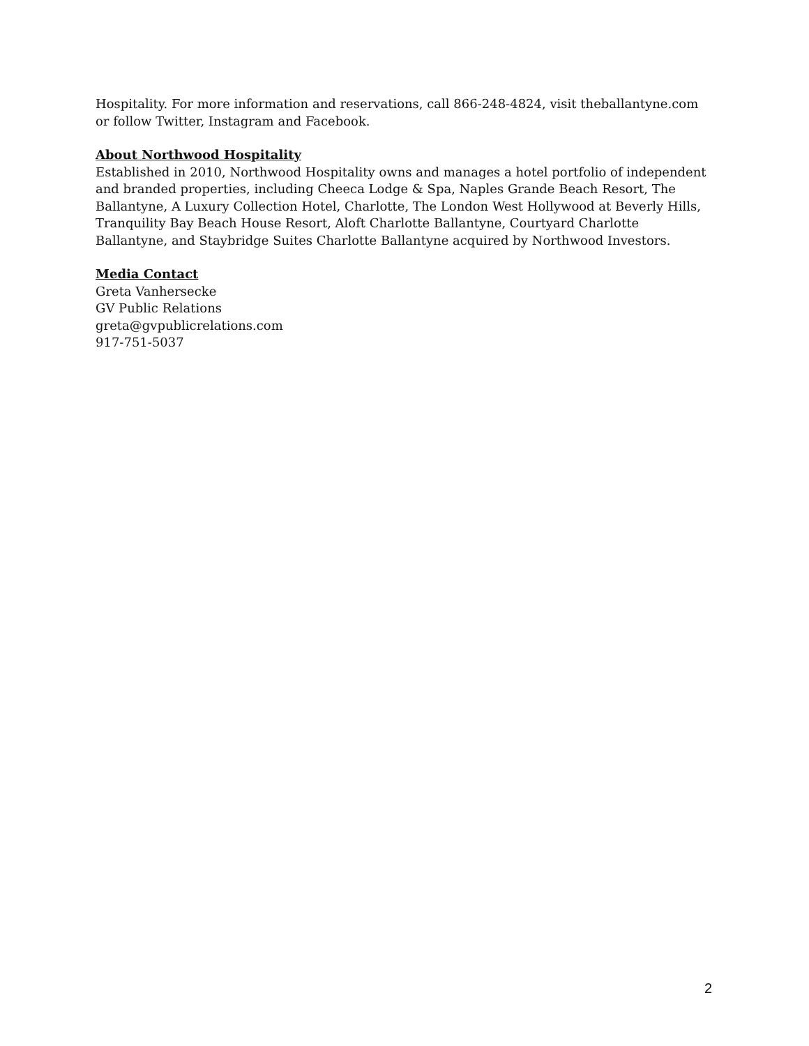Hospitality. For more information and reservations, call 866-248-4824, visit theballantyne.com or follow Twitter, Instagram and Facebook.
About Northwood Hospitality
Established in 2010, Northwood Hospitality owns and manages a hotel portfolio of independent and branded properties, including Cheeca Lodge & Spa, Naples Grande Beach Resort, The Ballantyne, A Luxury Collection Hotel, Charlotte, The London West Hollywood at Beverly Hills, Tranquility Bay Beach House Resort, Aloft Charlotte Ballantyne, Courtyard Charlotte Ballantyne, and Staybridge Suites Charlotte Ballantyne acquired by Northwood Investors.
Media Contact
Greta Vanhersecke
GV Public Relations
greta@gvpublicrelations.com
917-751-5037
2